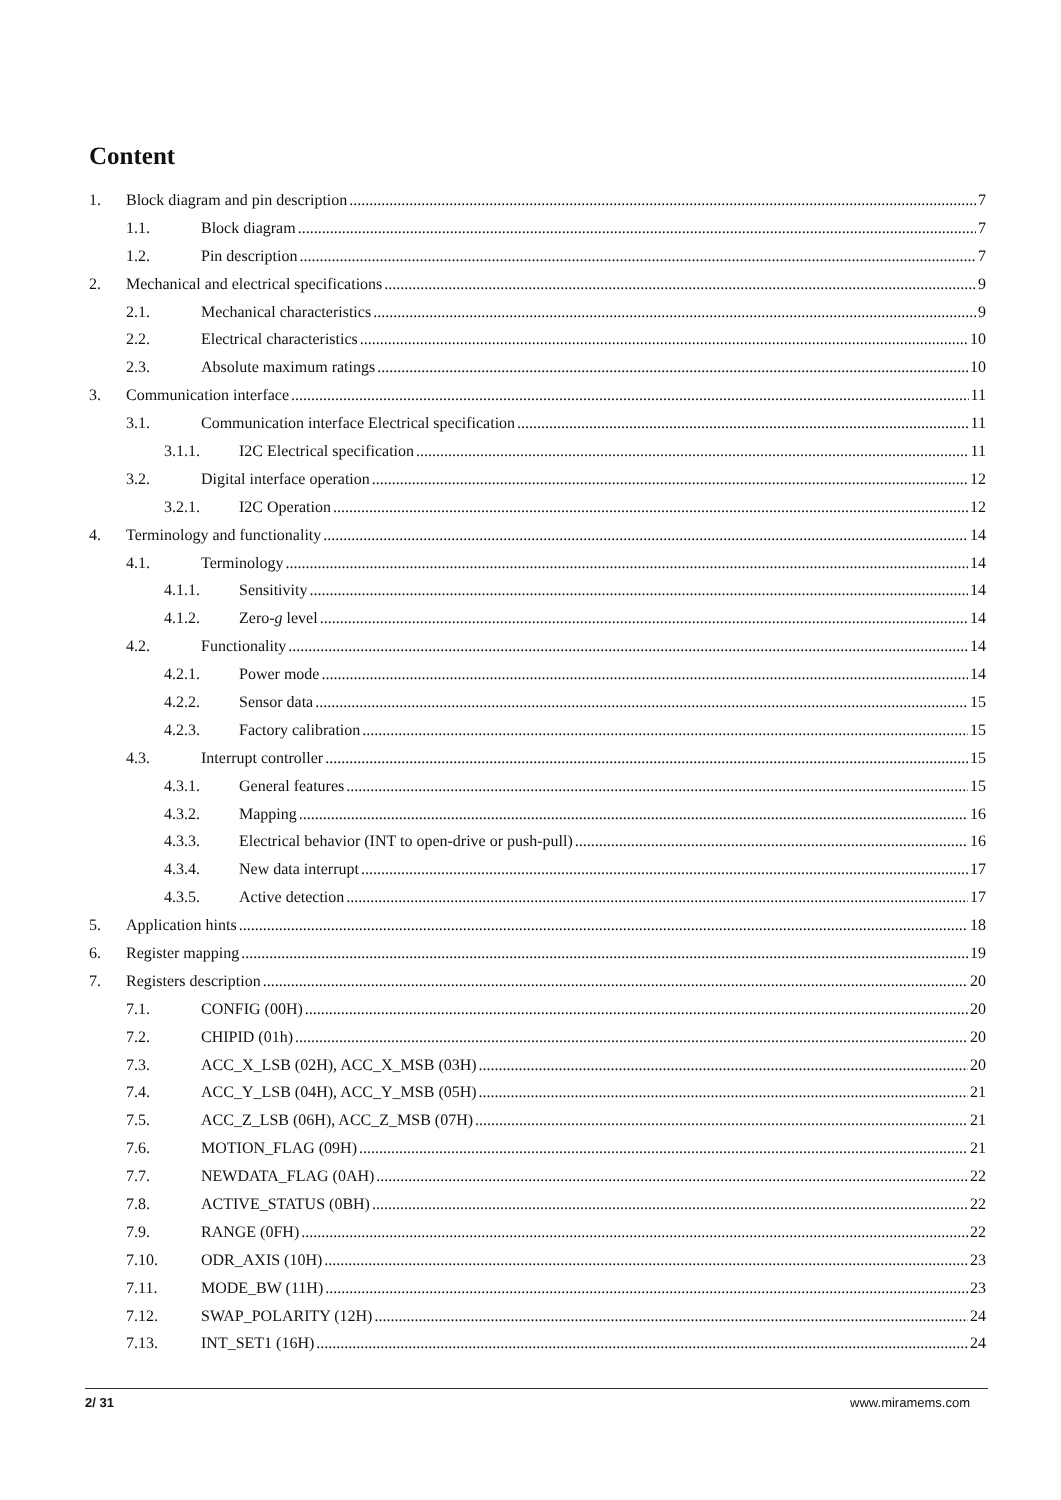Content
1. Block diagram and pin description 7
1.1. Block diagram 7
1.2. Pin description 7
2. Mechanical and electrical specifications 9
2.1. Mechanical characteristics 9
2.2. Electrical characteristics 10
2.3. Absolute maximum ratings 10
3. Communication interface 11
3.1. Communication interface Electrical specification 11
3.1.1. I2C Electrical specification 11
3.2. Digital interface operation 12
3.2.1. I2C Operation 12
4. Terminology and functionality 14
4.1. Terminology 14
4.1.1. Sensitivity 14
4.1.2. Zero- g level 14
4.2. Functionality 14
4.2.1. Power mode 14
4.2.2. Sensor data 15
4.2.3. Factory calibration 15
4.3. Interrupt controller 15
4.3.1. General features 15
4.3.2. Mapping 16
4.3.3. Electrical behavior (INT to open-drive or push-pull) 16
4.3.4. New data interrupt 17
4.3.5. Active detection 17
5. Application hints 18
6. Register mapping 19
7. Registers description 20
7.1. CONFIG (00H) 20
7.2. CHIPID (01h) 20
7.3. ACC_X_LSB (02H), ACC_X_MSB (03H) 20
7.4. ACC_Y_LSB (04H), ACC_Y_MSB (05H) 21
7.5. ACC_Z_LSB (06H), ACC_Z_MSB (07H) 21
7.6. MOTION_FLAG (09H) 21
7.7. NEWDATA_FLAG (0AH) 22
7.8. ACTIVE_STATUS (0BH) 22
7.9. RANGE (0FH) 22
7.10. ODR_AXIS (10H) 23
7.11. MODE_BW (11H) 23
7.12. SWAP_POLARITY (12H) 24
7.13. INT_SET1 (16H) 24
2/ 31 www.miramems.com